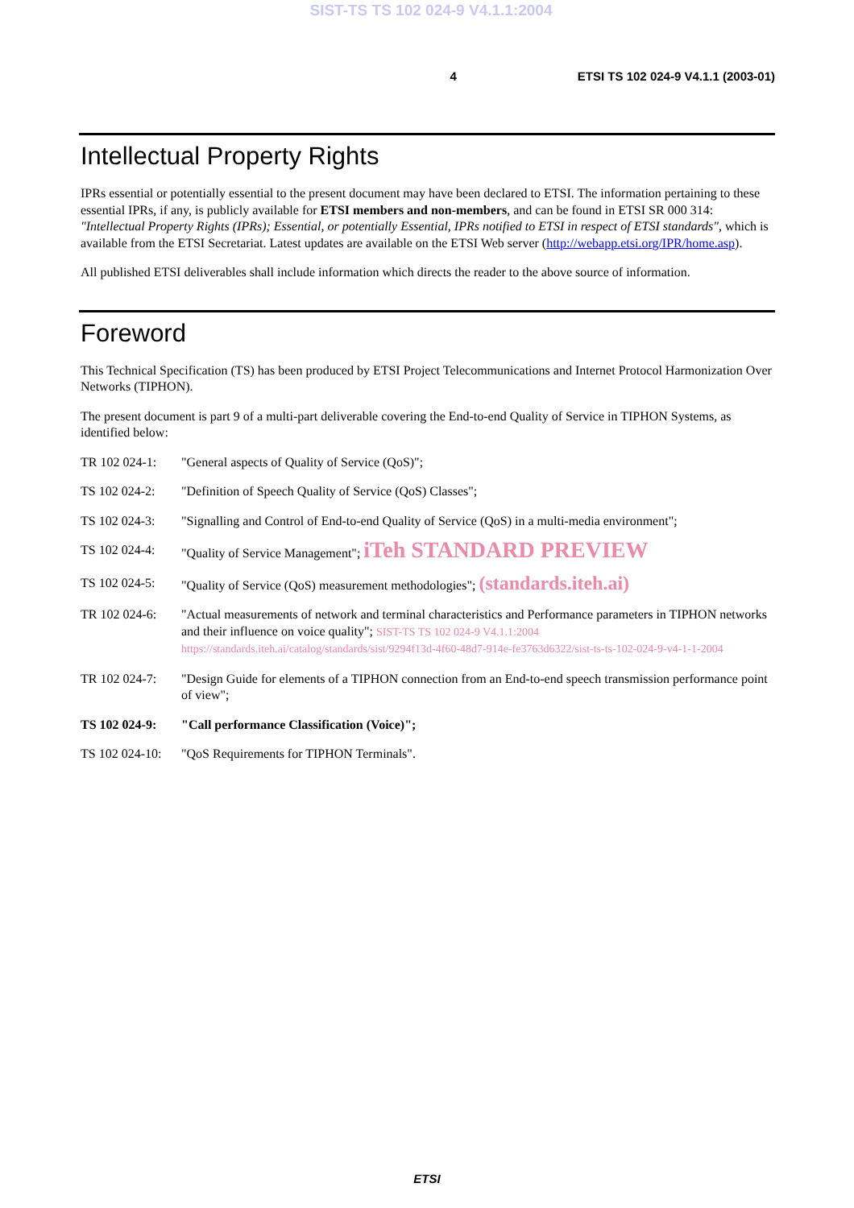SIST-TS TS 102 024-9 V4.1.1:2004
4 ETSI TS 102 024-9 V4.1.1 (2003-01)
Intellectual Property Rights
IPRs essential or potentially essential to the present document may have been declared to ETSI. The information pertaining to these essential IPRs, if any, is publicly available for ETSI members and non-members, and can be found in ETSI SR 000 314: "Intellectual Property Rights (IPRs); Essential, or potentially Essential, IPRs notified to ETSI in respect of ETSI standards", which is available from the ETSI Secretariat. Latest updates are available on the ETSI Web server (http://webapp.etsi.org/IPR/home.asp).
All published ETSI deliverables shall include information which directs the reader to the above source of information.
Foreword
This Technical Specification (TS) has been produced by ETSI Project Telecommunications and Internet Protocol Harmonization Over Networks (TIPHON).
The present document is part 9 of a multi-part deliverable covering the End-to-end Quality of Service in TIPHON Systems, as identified below:
TR 102 024-1: "General aspects of Quality of Service (QoS)";
TS 102 024-2: "Definition of Speech Quality of Service (QoS) Classes";
TS 102 024-3: "Signalling and Control of End-to-end Quality of Service (QoS) in a multi-media environment";
TS 102 024-4: "Quality of Service Management"; iTeh STANDARD PREVIEW
TS 102 024-5: "Quality of Service (QoS) measurement methodologies"; (standards.iteh.ai)
TR 102 024-6: "Actual measurements of network and terminal characteristics and Performance parameters in TIPHON networks and their influence on voice quality"; SIST-TS TS 102 024-9 V4.1.1:2004 https://standards.iteh.ai/catalog/standards/sist/9294f13d-4f60-48d7-914e-fe3763d6322/sist-ts-ts-102-024-9-v4-1-1-2004
TR 102 024-7: "Design Guide for elements of a TIPHON connection from an End-to-end speech transmission performance point of view";
TS 102 024-9: "Call performance Classification (Voice)";
TS 102 024-10: "QoS Requirements for TIPHON Terminals".
ETSI